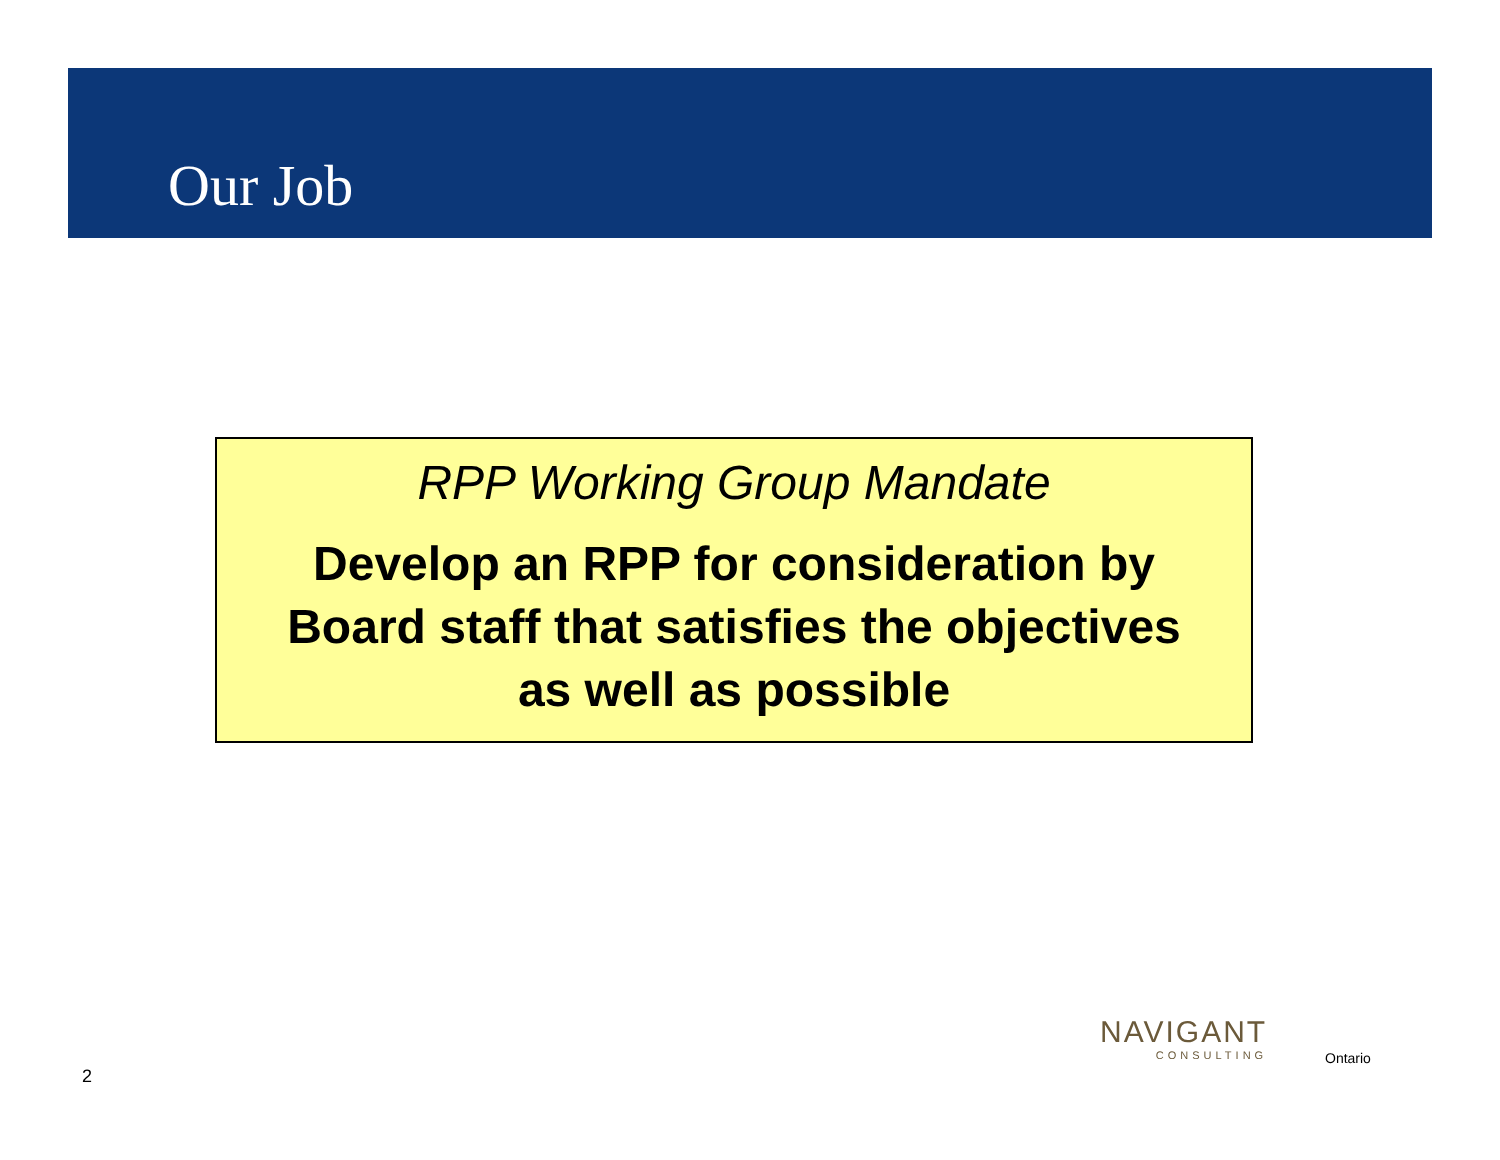Our Job
RPP Working Group Mandate
Develop an RPP for consideration by
Board staff that satisfies the objectives
as well as possible
NAVIGANT
CONSULTING
Ontario
2